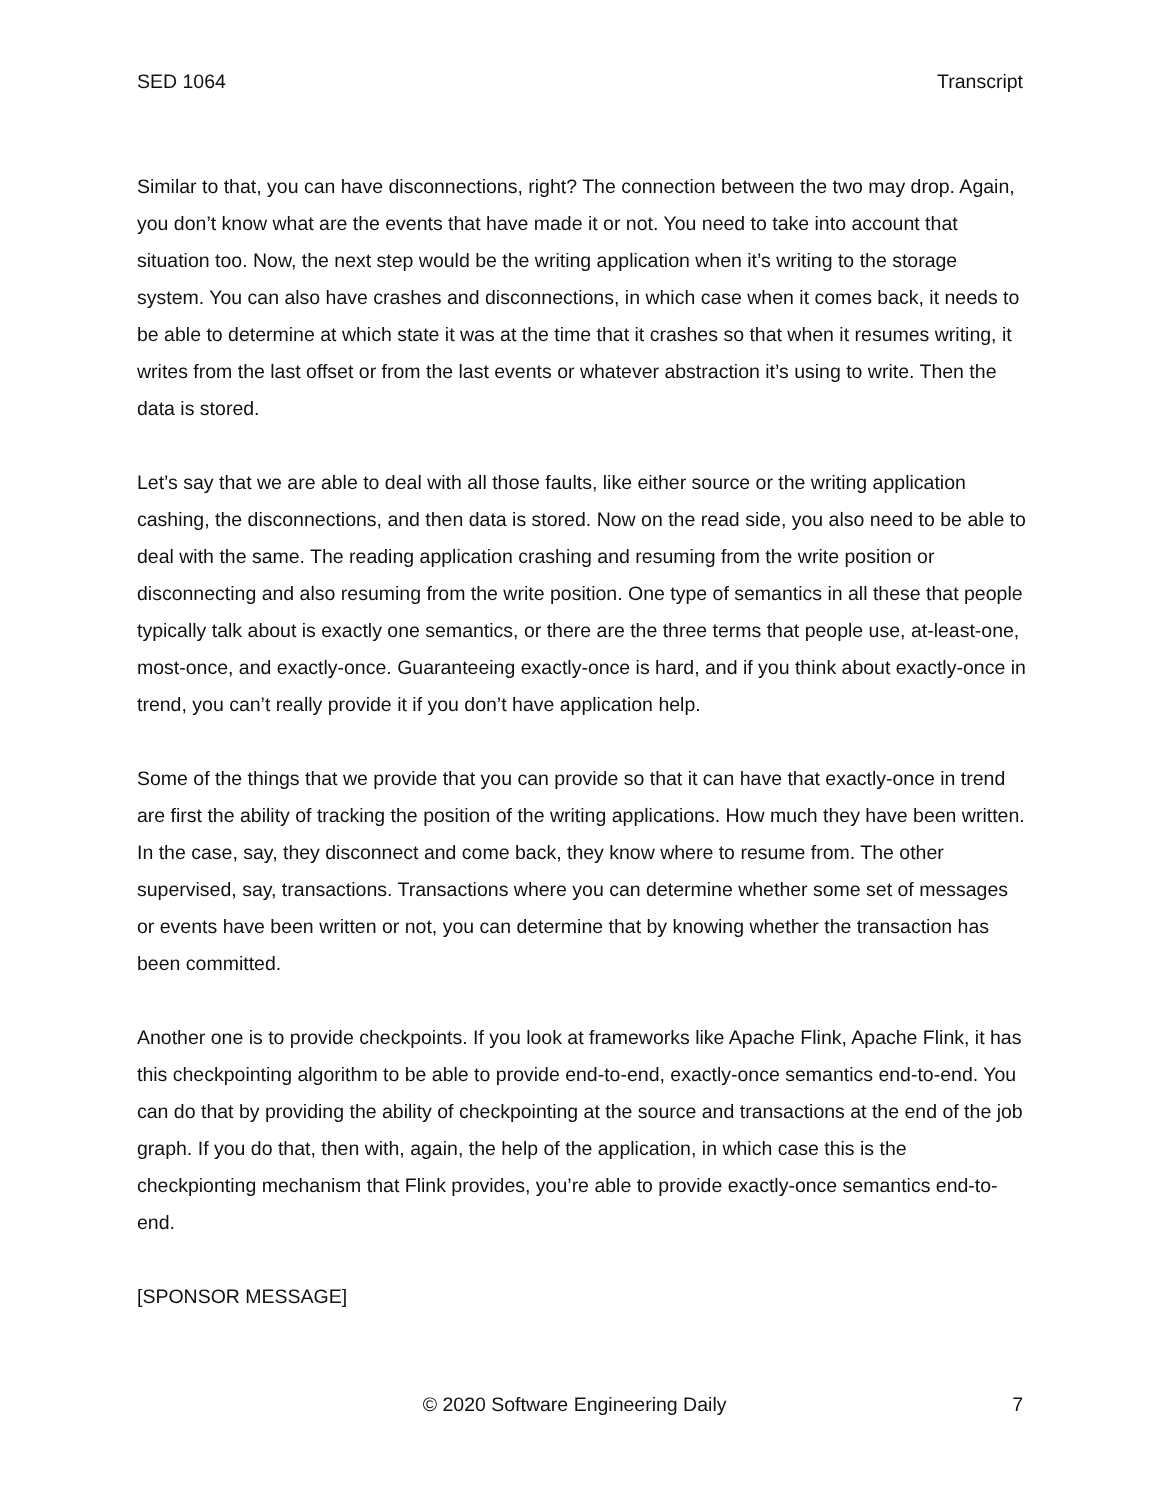SED 1064 Transcript
Similar to that, you can have disconnections, right? The connection between the two may drop. Again, you don’t know what are the events that have made it or not. You need to take into account that situation too. Now, the next step would be the writing application when it’s writing to the storage system. You can also have crashes and disconnections, in which case when it comes back, it needs to be able to determine at which state it was at the time that it crashes so that when it resumes writing, it writes from the last offset or from the last events or whatever abstraction it’s using to write. Then the data is stored.
Let’s say that we are able to deal with all those faults, like either source or the writing application cashing, the disconnections, and then data is stored. Now on the read side, you also need to be able to deal with the same. The reading application crashing and resuming from the write position or disconnecting and also resuming from the write position. One type of semantics in all these that people typically talk about is exactly one semantics, or there are the three terms that people use, at-least-one, most-once, and exactly-once. Guaranteeing exactly-once is hard, and if you think about exactly-once in trend, you can’t really provide it if you don’t have application help.
Some of the things that we provide that you can provide so that it can have that exactly-once in trend are first the ability of tracking the position of the writing applications. How much they have been written. In the case, say, they disconnect and come back, they know where to resume from. The other supervised, say, transactions. Transactions where you can determine whether some set of messages or events have been written or not, you can determine that by knowing whether the transaction has been committed.
Another one is to provide checkpoints. If you look at frameworks like Apache Flink, Apache Flink, it has this checkpointing algorithm to be able to provide end-to-end, exactly-once semantics end-to-end. You can do that by providing the ability of checkpointing at the source and transactions at the end of the job graph. If you do that, then with, again, the help of the application, in which case this is the checkpionting mechanism that Flink provides, you’re able to provide exactly-once semantics end-to-end.
[SPONSOR MESSAGE]
© 2020 Software Engineering Daily 7